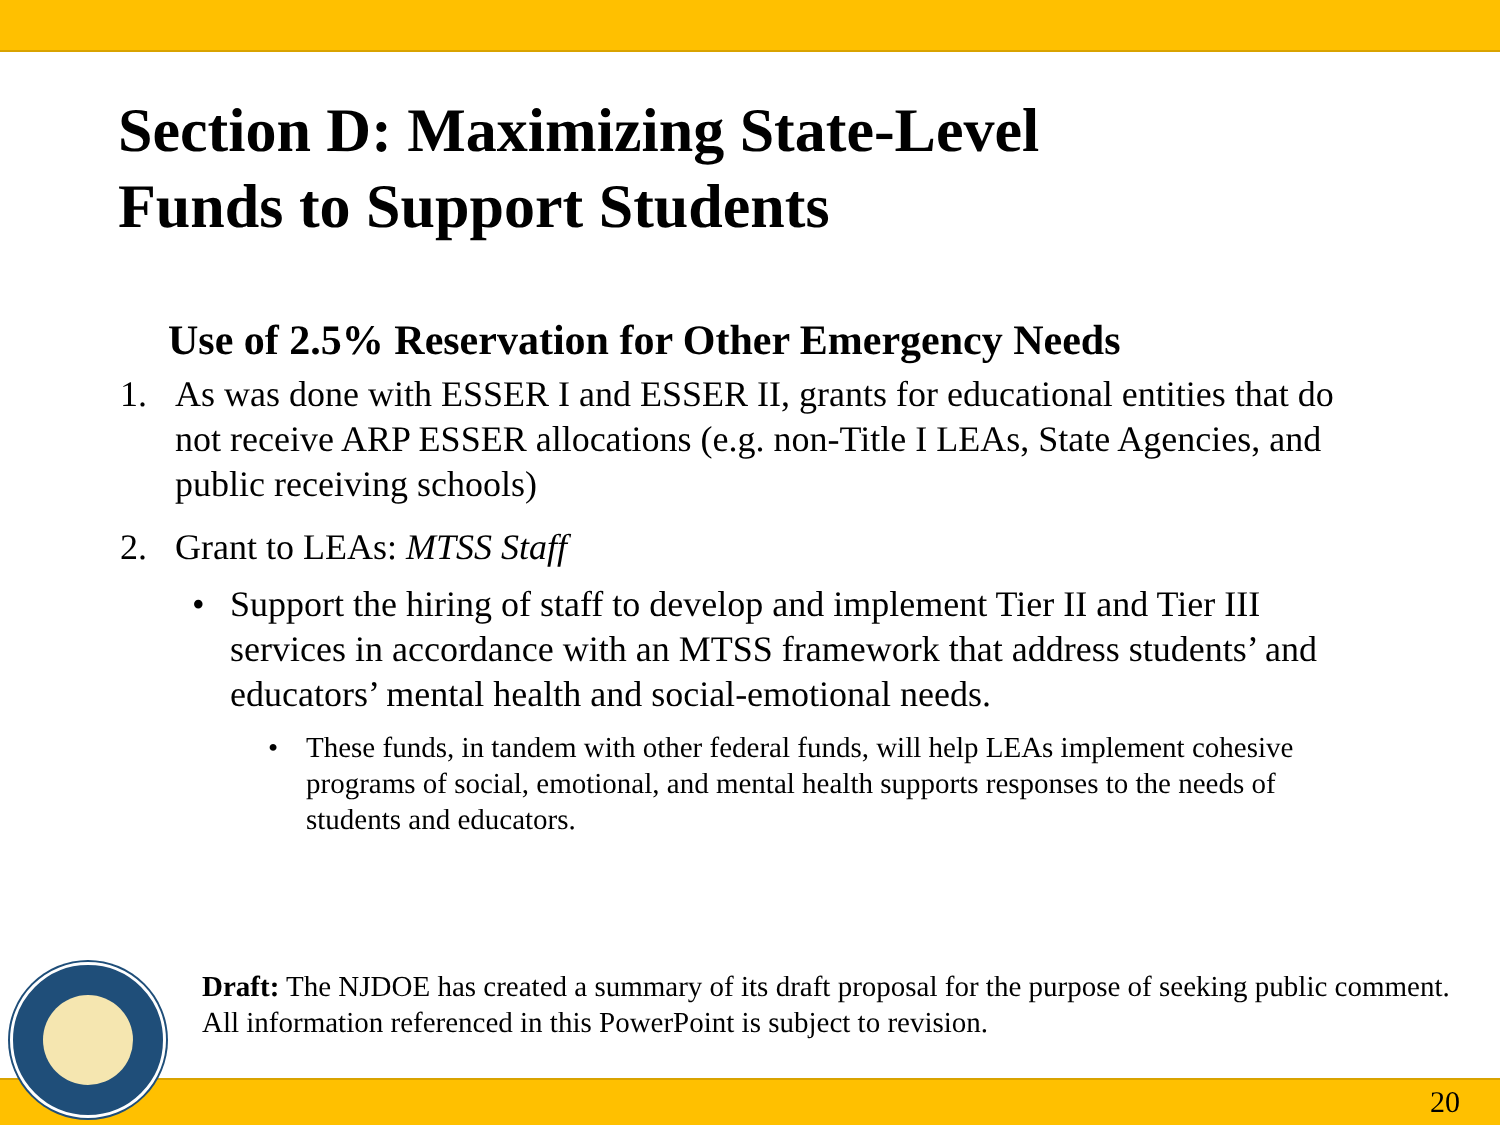Section D: Maximizing State-Level
Funds to Support Students
Use of 2.5% Reservation for Other Emergency Needs
1. As was done with ESSER I and ESSER II, grants for educational entities that do not receive ARP ESSER allocations (e.g. non-Title I LEAs, State Agencies, and public receiving schools)
2. Grant to LEAs: MTSS Staff
• Support the hiring of staff to develop and implement Tier II and Tier III services in accordance with an MTSS framework that address students’ and educators’ mental health and social-emotional needs.
• These funds, in tandem with other federal funds, will help LEAs implement cohesive programs of social, emotional, and mental health supports responses to the needs of students and educators.
20
Draft: The NJDOE has created a summary of its draft proposal for the purpose of seeking public comment. All information referenced in this PowerPoint is subject to revision.